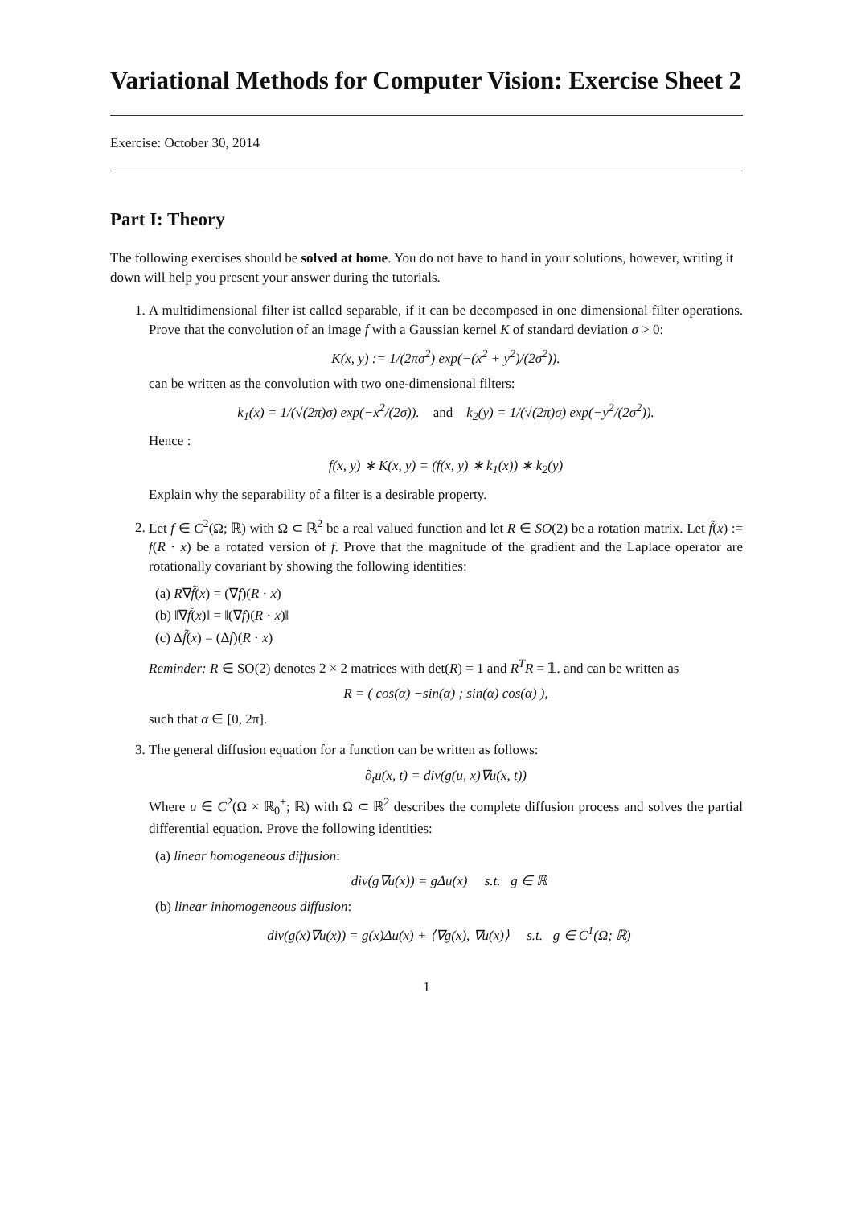Variational Methods for Computer Vision: Exercise Sheet 2
Exercise: October 30, 2014
Part I: Theory
The following exercises should be solved at home. You do not have to hand in your solutions, however, writing it down will help you present your answer during the tutorials.
1. A multidimensional filter ist called separable, if it can be decomposed in one dimensional filter operations. Prove that the convolution of an image f with a Gaussian kernel K of standard deviation σ > 0:
K(x, y) := 1/(2πσ<sup>2</sup>) exp(−(x<sup>2</sup> + y<sup>2</sup>)/(2σ<sup>2</sup>)).
can be written as the convolution with two one-dimensional filters:
k<sub>1</sub>(x) = 1/(√(2π)σ) exp(−x<sup>2</sup>/(2σ)). and k<sub>2</sub>(y) = 1/(√(2π)σ) exp(−y<sup>2</sup>/(2σ<sup>2</sup>)).
Hence :
f(x, y) ∗ K(x, y) = (f(x, y) ∗ k<sub>1</sub>(x)) ∗ k<sub>2</sub>(y)
Explain why the separability of a filter is a desirable property.
2. Let f ∈ C<sup>2</sup>(Ω; ℝ) with Ω ⊂ ℝ<sup>2</sup> be a real valued function and let R ∈ SO(2) be a rotation matrix. Let f̃(x) := f(R · x) be a rotated version of f. Prove that the magnitude of the gradient and the Laplace operator are rotationally covariant by showing the following identities:
(a) R∇f̃(x) = (∇f)(R · x)
(b) ‖∇f̃(x)‖ = ‖(∇f)(R · x)‖
(c) Δf̃(x) = (Δf)(R · x)
Reminder: R ∈ SO(2) denotes 2 × 2 matrices with det(R) = 1 and R<sup>T</sup>R = 𝟙. and can be written as
R = ( cos(α) −sin(α) ; sin(α) cos(α) ),
such that α ∈ [0, 2π].
3. The general diffusion equation for a function can be written as follows:
∂<sub>t</sub>u(x, t) = div(g(u, x)∇u(x, t))
Where u ∈ C<sup>2</sup>(Ω × ℝ<sub>0</sub><sup>+</sup>; ℝ) with Ω ⊂ ℝ<sup>2</sup> describes the complete diffusion process and solves the partial differential equation. Prove the following identities:
(a) linear homogeneous diffusion:
div(g∇u(x)) = gΔu(x) s.t. g ∈ ℝ
(b) linear inhomogeneous diffusion:
div(g(x)∇u(x)) = g(x)Δu(x) + ⟨∇g(x), ∇u(x)⟩ s.t. g ∈ C<sup>1</sup>(Ω; ℝ)
1